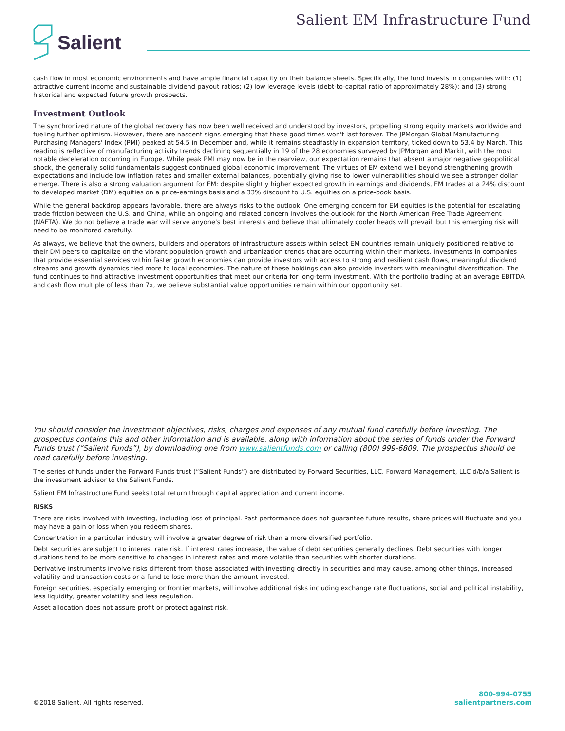Salient Salient EM Infrastructure Fund
cash flow in most economic environments and have ample financial capacity on their balance sheets. Specifically, the fund invests in companies with: (1) attractive current income and sustainable dividend payout ratios; (2) low leverage levels (debt-to-capital ratio of approximately 28%); and (3) strong historical and expected future growth prospects.
Investment Outlook
The synchronized nature of the global recovery has now been well received and understood by investors, propelling strong equity markets worldwide and fueling further optimism. However, there are nascent signs emerging that these good times won't last forever. The JPMorgan Global Manufacturing Purchasing Managers' Index (PMI) peaked at 54.5 in December and, while it remains steadfastly in expansion territory, ticked down to 53.4 by March. This reading is reflective of manufacturing activity trends declining sequentially in 19 of the 28 economies surveyed by JPMorgan and Markit, with the most notable deceleration occurring in Europe. While peak PMI may now be in the rearview, our expectation remains that absent a major negative geopolitical shock, the generally solid fundamentals suggest continued global economic improvement. The virtues of EM extend well beyond strengthening growth expectations and include low inflation rates and smaller external balances, potentially giving rise to lower vulnerabilities should we see a stronger dollar emerge. There is also a strong valuation argument for EM: despite slightly higher expected growth in earnings and dividends, EM trades at a 24% discount to developed market (DM) equities on a price-earnings basis and a 33% discount to U.S. equities on a price-book basis.
While the general backdrop appears favorable, there are always risks to the outlook. One emerging concern for EM equities is the potential for escalating trade friction between the U.S. and China, while an ongoing and related concern involves the outlook for the North American Free Trade Agreement (NAFTA). We do not believe a trade war will serve anyone's best interests and believe that ultimately cooler heads will prevail, but this emerging risk will need to be monitored carefully.
As always, we believe that the owners, builders and operators of infrastructure assets within select EM countries remain uniquely positioned relative to their DM peers to capitalize on the vibrant population growth and urbanization trends that are occurring within their markets. Investments in companies that provide essential services within faster growth economies can provide investors with access to strong and resilient cash flows, meaningful dividend streams and growth dynamics tied more to local economies. The nature of these holdings can also provide investors with meaningful diversification. The fund continues to find attractive investment opportunities that meet our criteria for long-term investment. With the portfolio trading at an average EBITDA and cash flow multiple of less than 7x, we believe substantial value opportunities remain within our opportunity set.
You should consider the investment objectives, risks, charges and expenses of any mutual fund carefully before investing. The prospectus contains this and other information and is available, along with information about the series of funds under the Forward Funds trust (“Salient Funds”), by downloading one from www.salientfunds.com or calling (800) 999-6809. The prospectus should be read carefully before investing.
The series of funds under the Forward Funds trust (“Salient Funds”) are distributed by Forward Securities, LLC. Forward Management, LLC d/b/a Salient is the investment advisor to the Salient Funds.
Salient EM Infrastructure Fund seeks total return through capital appreciation and current income.
RISKS
There are risks involved with investing, including loss of principal. Past performance does not guarantee future results, share prices will fluctuate and you may have a gain or loss when you redeem shares.
Concentration in a particular industry will involve a greater degree of risk than a more diversified portfolio.
Debt securities are subject to interest rate risk. If interest rates increase, the value of debt securities generally declines. Debt securities with longer durations tend to be more sensitive to changes in interest rates and more volatile than securities with shorter durations.
Derivative instruments involve risks different from those associated with investing directly in securities and may cause, among other things, increased volatility and transaction costs or a fund to lose more than the amount invested.
Foreign securities, especially emerging or frontier markets, will involve additional risks including exchange rate fluctuations, social and political instability, less liquidity, greater volatility and less regulation.
Asset allocation does not assure profit or protect against risk.
©2018 Salient. All rights reserved.
800-994-0755
salientpartners.com